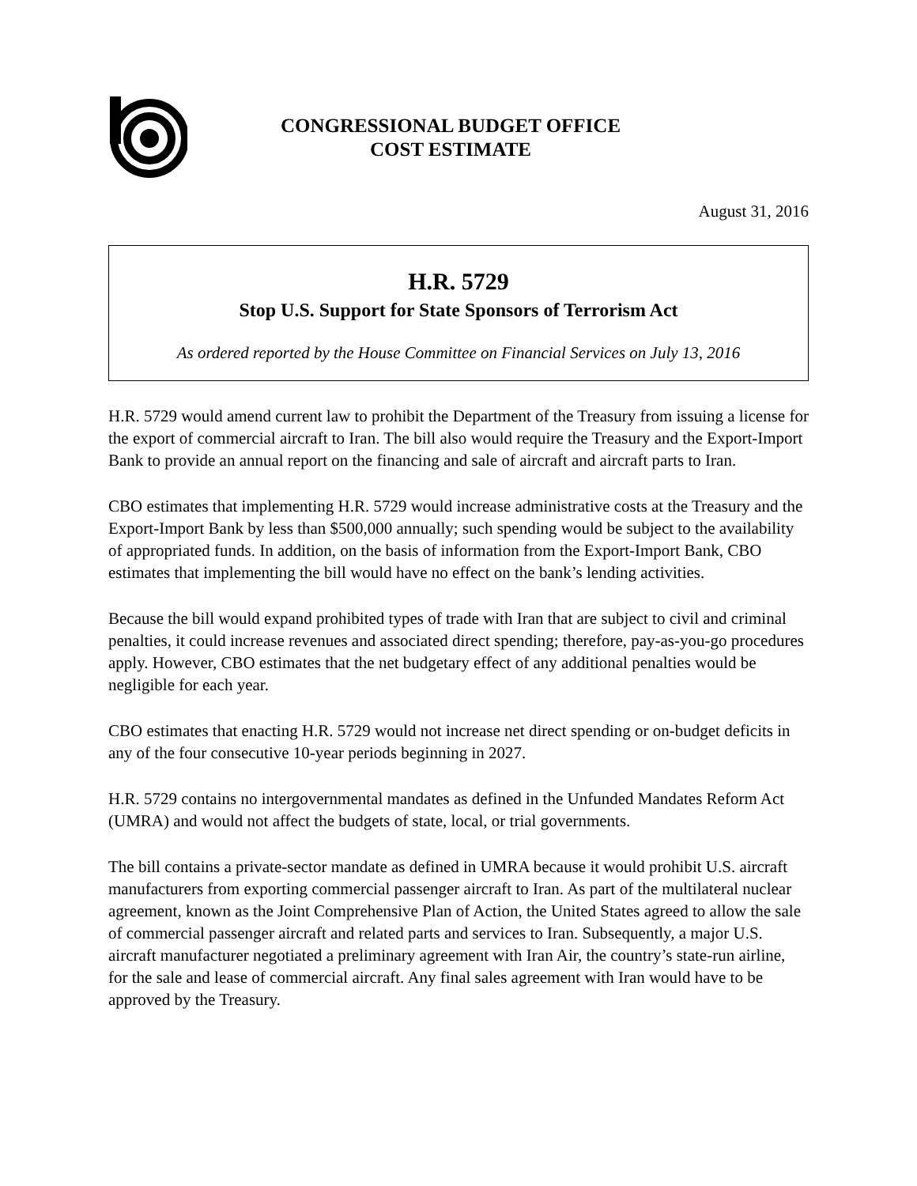CONGRESSIONAL BUDGET OFFICE
COST ESTIMATE
August 31, 2016
H.R. 5729
Stop U.S. Support for State Sponsors of Terrorism Act
As ordered reported by the House Committee on Financial Services on July 13, 2016
H.R. 5729 would amend current law to prohibit the Department of the Treasury from issuing a license for the export of commercial aircraft to Iran. The bill also would require the Treasury and the Export-Import Bank to provide an annual report on the financing and sale of aircraft and aircraft parts to Iran.
CBO estimates that implementing H.R. 5729 would increase administrative costs at the Treasury and the Export-Import Bank by less than $500,000 annually; such spending would be subject to the availability of appropriated funds. In addition, on the basis of information from the Export-Import Bank, CBO estimates that implementing the bill would have no effect on the bank’s lending activities.
Because the bill would expand prohibited types of trade with Iran that are subject to civil and criminal penalties, it could increase revenues and associated direct spending; therefore, pay-as-you-go procedures apply. However, CBO estimates that the net budgetary effect of any additional penalties would be negligible for each year.
CBO estimates that enacting H.R. 5729 would not increase net direct spending or on-budget deficits in any of the four consecutive 10-year periods beginning in 2027.
H.R. 5729 contains no intergovernmental mandates as defined in the Unfunded Mandates Reform Act (UMRA) and would not affect the budgets of state, local, or trial governments.
The bill contains a private-sector mandate as defined in UMRA because it would prohibit U.S. aircraft manufacturers from exporting commercial passenger aircraft to Iran. As part of the multilateral nuclear agreement, known as the Joint Comprehensive Plan of Action, the United States agreed to allow the sale of commercial passenger aircraft and related parts and services to Iran. Subsequently, a major U.S. aircraft manufacturer negotiated a preliminary agreement with Iran Air, the country’s state-run airline, for the sale and lease of commercial aircraft. Any final sales agreement with Iran would have to be approved by the Treasury.